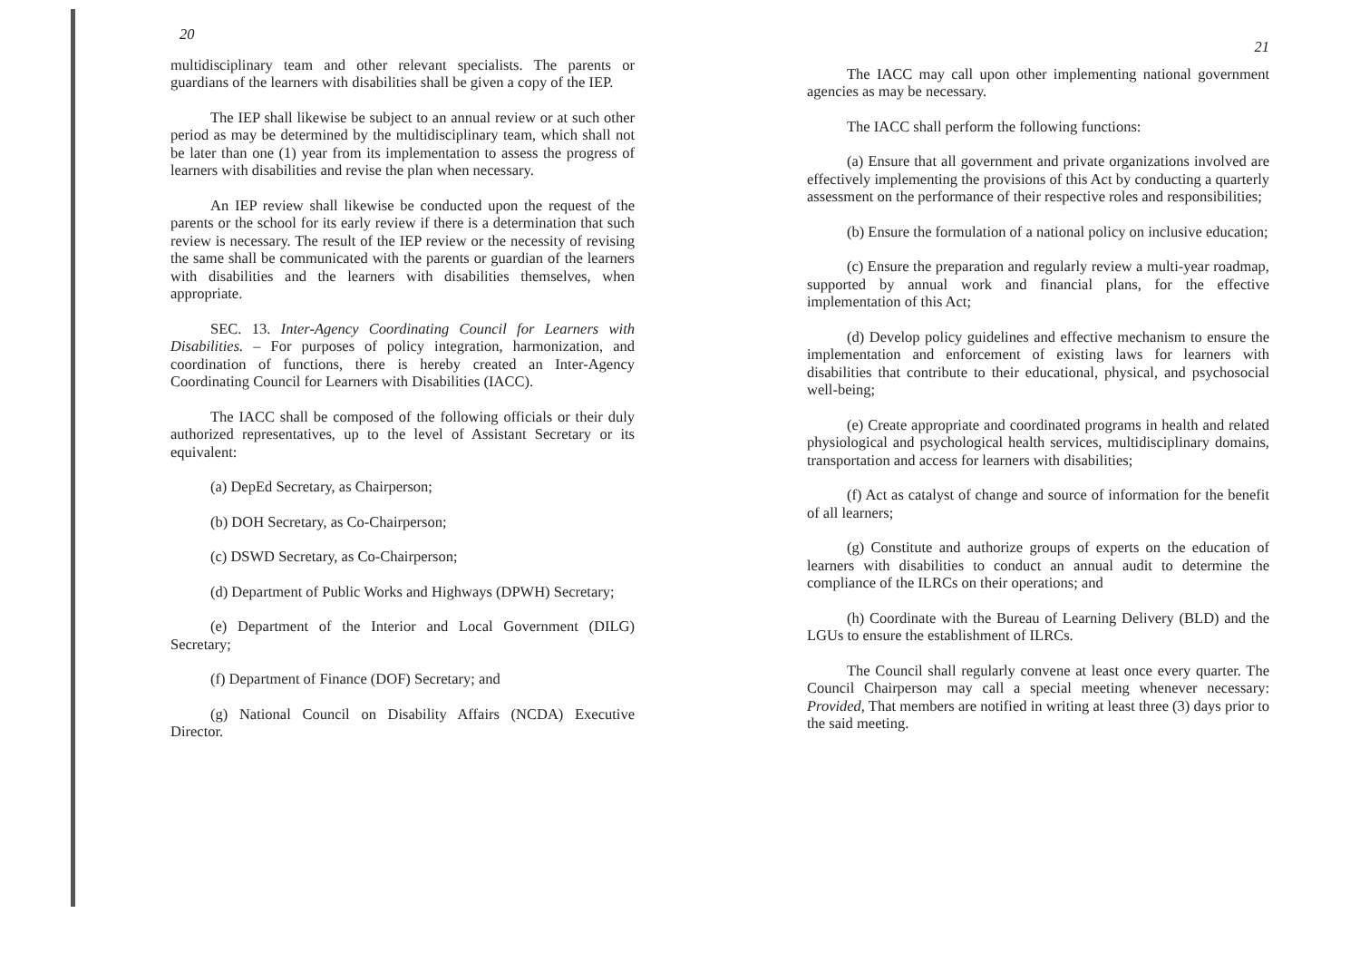20
multidisciplinary team and other relevant specialists. The parents or guardians of the learners with disabilities shall be given a copy of the IEP.
The IEP shall likewise be subject to an annual review or at such other period as may be determined by the multidisciplinary team, which shall not be later than one (1) year from its implementation to assess the progress of learners with disabilities and revise the plan when necessary.
An IEP review shall likewise be conducted upon the request of the parents or the school for its early review if there is a determination that such review is necessary. The result of the IEP review or the necessity of revising the same shall be communicated with the parents or guardian of the learners with disabilities and the learners with disabilities themselves, when appropriate.
SEC. 13. Inter-Agency Coordinating Council for Learners with Disabilities. – For purposes of policy integration, harmonization, and coordination of functions, there is hereby created an Inter-Agency Coordinating Council for Learners with Disabilities (IACC).
The IACC shall be composed of the following officials or their duly authorized representatives, up to the level of Assistant Secretary or its equivalent:
(a) DepEd Secretary, as Chairperson;
(b) DOH Secretary, as Co-Chairperson;
(c) DSWD Secretary, as Co-Chairperson;
(d) Department of Public Works and Highways (DPWH) Secretary;
(e) Department of the Interior and Local Government (DILG) Secretary;
(f) Department of Finance (DOF) Secretary; and
(g) National Council on Disability Affairs (NCDA) Executive Director.
21
The IACC may call upon other implementing national government agencies as may be necessary.
The IACC shall perform the following functions:
(a) Ensure that all government and private organizations involved are effectively implementing the provisions of this Act by conducting a quarterly assessment on the performance of their respective roles and responsibilities;
(b) Ensure the formulation of a national policy on inclusive education;
(c) Ensure the preparation and regularly review a multi-year roadmap, supported by annual work and financial plans, for the effective implementation of this Act;
(d) Develop policy guidelines and effective mechanism to ensure the implementation and enforcement of existing laws for learners with disabilities that contribute to their educational, physical, and psychosocial well-being;
(e) Create appropriate and coordinated programs in health and related physiological and psychological health services, multidisciplinary domains, transportation and access for learners with disabilities;
(f) Act as catalyst of change and source of information for the benefit of all learners;
(g) Constitute and authorize groups of experts on the education of learners with disabilities to conduct an annual audit to determine the compliance of the ILRCs on their operations; and
(h) Coordinate with the Bureau of Learning Delivery (BLD) and the LGUs to ensure the establishment of ILRCs.
The Council shall regularly convene at least once every quarter. The Council Chairperson may call a special meeting whenever necessary: Provided, That members are notified in writing at least three (3) days prior to the said meeting.